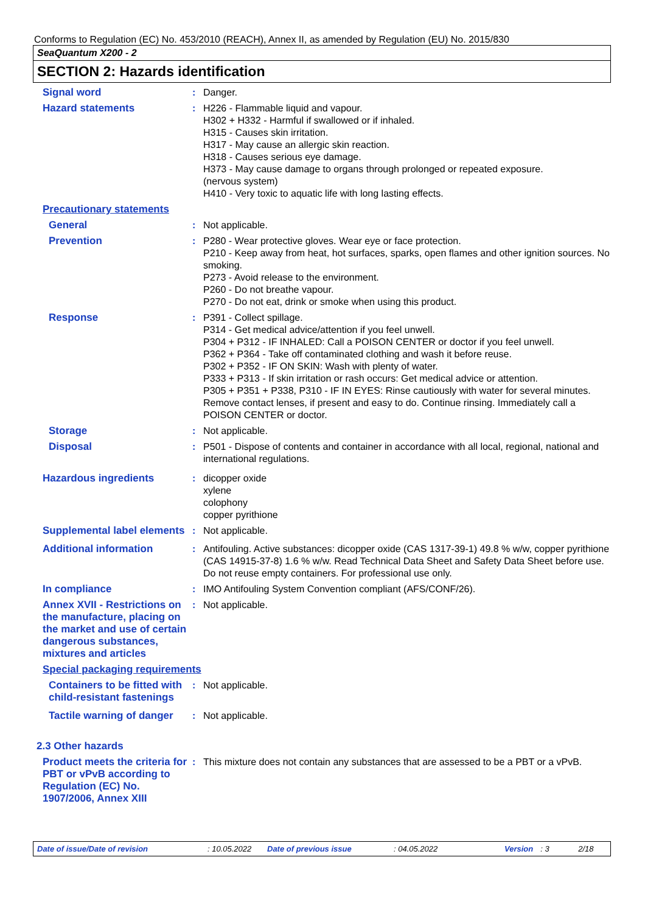Conforms to Regulation (EC) No. 453/2010 (REACH), Annex II, as amended by Regulation (EU) No. 2015/830
SeaQuantum X200 - 2
SECTION 2: Hazards identification
Signal word : Danger.
Hazard statements : H226 - Flammable liquid and vapour.
H302 + H332 - Harmful if swallowed or if inhaled.
H315 - Causes skin irritation.
H317 - May cause an allergic skin reaction.
H318 - Causes serious eye damage.
H373 - May cause damage to organs through prolonged or repeated exposure.
(nervous system)
H410 - Very toxic to aquatic life with long lasting effects.
Precautionary statements
General : Not applicable.
Prevention : P280 - Wear protective gloves. Wear eye or face protection.
P210 - Keep away from heat, hot surfaces, sparks, open flames and other ignition sources. No smoking.
P273 - Avoid release to the environment.
P260 - Do not breathe vapour.
P270 - Do not eat, drink or smoke when using this product.
Response : P391 - Collect spillage.
P314 - Get medical advice/attention if you feel unwell.
P304 + P312 - IF INHALED: Call a POISON CENTER or doctor if you feel unwell.
P362 + P364 - Take off contaminated clothing and wash it before reuse.
P302 + P352 - IF ON SKIN: Wash with plenty of water.
P333 + P313 - If skin irritation or rash occurs: Get medical advice or attention.
P305 + P351 + P338, P310 - IF IN EYES: Rinse cautiously with water for several minutes. Remove contact lenses, if present and easy to do. Continue rinsing. Immediately call a POISON CENTER or doctor.
Storage : Not applicable.
Disposal : P501 - Dispose of contents and container in accordance with all local, regional, national and international regulations.
Hazardous ingredients : dicopper oxide
xylene
colophony
copper pyrithione
Supplemental label elements
: Not applicable.
Additional information : Antifouling. Active substances: dicopper oxide (CAS 1317-39-1) 49.8 % w/w, copper pyrithione (CAS 14915-37-8) 1.6 % w/w. Read Technical Data Sheet and Safety Data Sheet before use. Do not reuse empty containers. For professional use only.
In compliance : IMO Antifouling System Convention compliant (AFS/CONF/26).
Annex XVII - Restrictions on the manufacture, placing on the market and use of certain dangerous substances, mixtures and articles
: Not applicable.
Special packaging requirements
Containers to be fitted with child-resistant fastenings
: Not applicable.
Tactile warning of danger
: Not applicable.
2.3 Other hazards
Product meets the criteria for PBT or vPvB according to Regulation (EC) No. 1907/2006, Annex XIII
: This mixture does not contain any substances that are assessed to be a PBT or a vPvB.
Date of issue/Date of revision: 10.05.2022 Date of previous issue: 04.05.2022 Version: 3 2/18